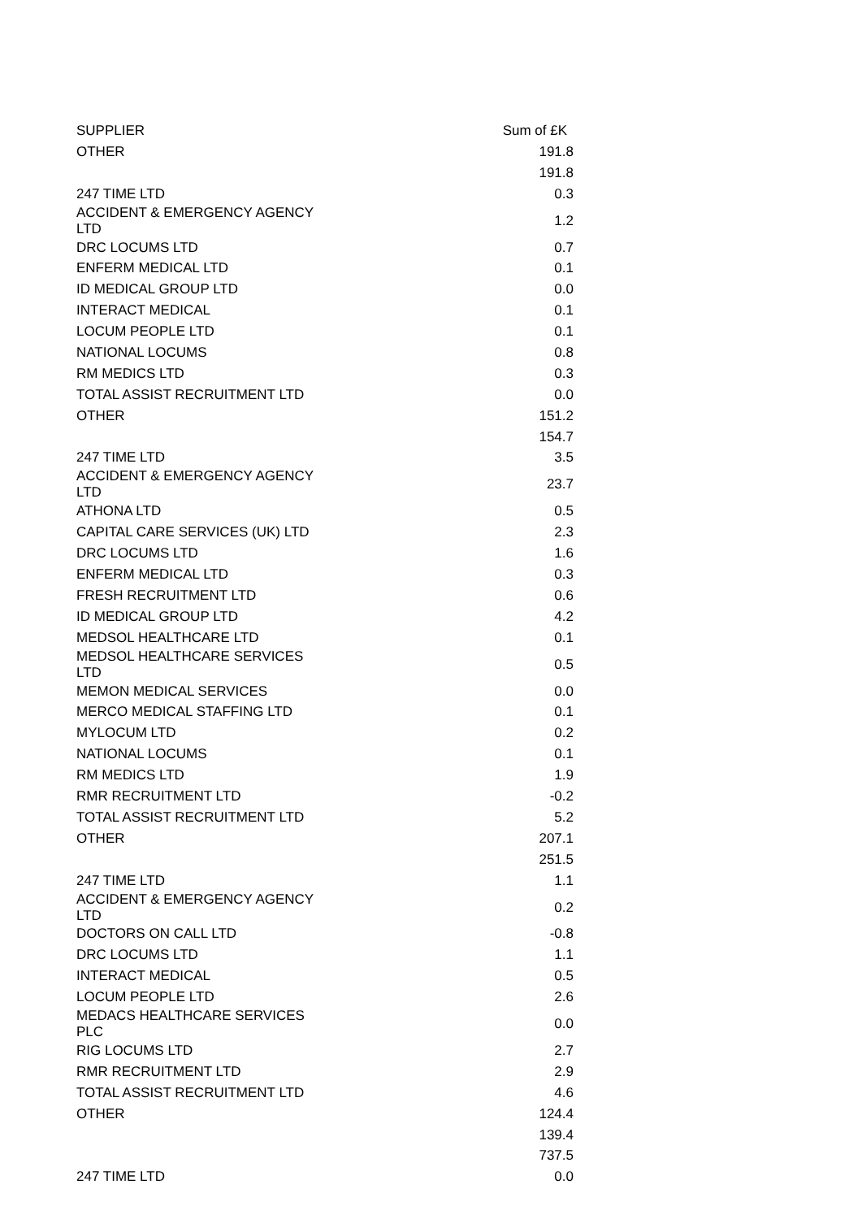| SUPPLIER | Sum of £K |
| --- | --- |
| OTHER | 191.8 |
| | 191.8 |
| 247 TIME LTD | 0.3 |
| ACCIDENT & EMERGENCY AGENCY LTD | 1.2 |
| DRC LOCUMS LTD | 0.7 |
| ENFERM MEDICAL LTD | 0.1 |
| ID MEDICAL GROUP LTD | 0.0 |
| INTERACT MEDICAL | 0.1 |
| LOCUM PEOPLE LTD | 0.1 |
| NATIONAL LOCUMS | 0.8 |
| RM MEDICS LTD | 0.3 |
| TOTAL ASSIST RECRUITMENT LTD | 0.0 |
| OTHER | 151.2 |
| | 154.7 |
| 247 TIME LTD | 3.5 |
| ACCIDENT & EMERGENCY AGENCY LTD | 23.7 |
| ATHONA LTD | 0.5 |
| CAPITAL CARE SERVICES (UK) LTD | 2.3 |
| DRC LOCUMS LTD | 1.6 |
| ENFERM MEDICAL LTD | 0.3 |
| FRESH RECRUITMENT LTD | 0.6 |
| ID MEDICAL GROUP LTD | 4.2 |
| MEDSOL HEALTHCARE LTD | 0.1 |
| MEDSOL HEALTHCARE SERVICES LTD | 0.5 |
| MEMON MEDICAL SERVICES | 0.0 |
| MERCO MEDICAL STAFFING LTD | 0.1 |
| MYLOCUM LTD | 0.2 |
| NATIONAL LOCUMS | 0.1 |
| RM MEDICS LTD | 1.9 |
| RMR RECRUITMENT LTD | -0.2 |
| TOTAL ASSIST RECRUITMENT LTD | 5.2 |
| OTHER | 207.1 |
| | 251.5 |
| 247 TIME LTD | 1.1 |
| ACCIDENT & EMERGENCY AGENCY LTD | 0.2 |
| DOCTORS ON CALL LTD | -0.8 |
| DRC LOCUMS LTD | 1.1 |
| INTERACT MEDICAL | 0.5 |
| LOCUM PEOPLE LTD | 2.6 |
| MEDACS HEALTHCARE SERVICES PLC | 0.0 |
| RIG LOCUMS LTD | 2.7 |
| RMR RECRUITMENT LTD | 2.9 |
| TOTAL ASSIST RECRUITMENT LTD | 4.6 |
| OTHER | 124.4 |
| | 139.4 |
| | 737.5 |
| 247 TIME LTD | 0.0 |